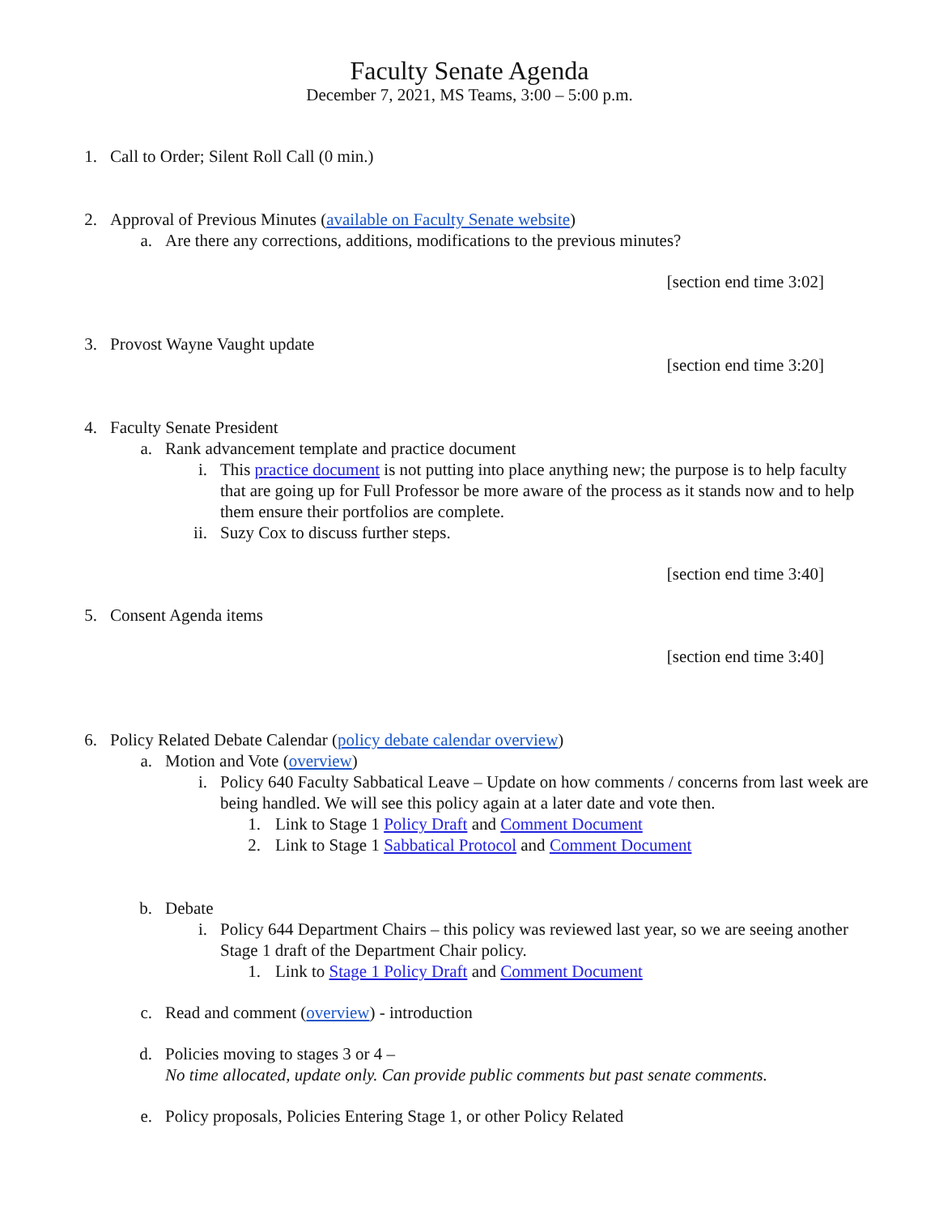Faculty Senate Agenda
December 7, 2021, MS Teams, 3:00 – 5:00 p.m.
1. Call to Order; Silent Roll Call (0 min.)
2. Approval of Previous Minutes (available on Faculty Senate website)
a. Are there any corrections, additions, modifications to the previous minutes?
[section end time 3:02]
3. Provost Wayne Vaught update
[section end time 3:20]
4. Faculty Senate President
a. Rank advancement template and practice document
i. This practice document is not putting into place anything new; the purpose is to help faculty that are going up for Full Professor be more aware of the process as it stands now and to help them ensure their portfolios are complete.
ii. Suzy Cox to discuss further steps.
[section end time 3:40]
5. Consent Agenda items
[section end time 3:40]
6. Policy Related Debate Calendar (policy debate calendar overview)
a. Motion and Vote (overview)
i. Policy 640 Faculty Sabbatical Leave – Update on how comments / concerns from last week are being handled. We will see this policy again at a later date and vote then.
1. Link to Stage 1 Policy Draft and Comment Document
2. Link to Stage 1 Sabbatical Protocol and Comment Document
b. Debate
i. Policy 644 Department Chairs – this policy was reviewed last year, so we are seeing another Stage 1 draft of the Department Chair policy.
1. Link to Stage 1 Policy Draft and Comment Document
c. Read and comment (overview) - introduction
d. Policies moving to stages 3 or 4 –
No time allocated, update only. Can provide public comments but past senate comments.
e. Policy proposals, Policies Entering Stage 1, or other Policy Related